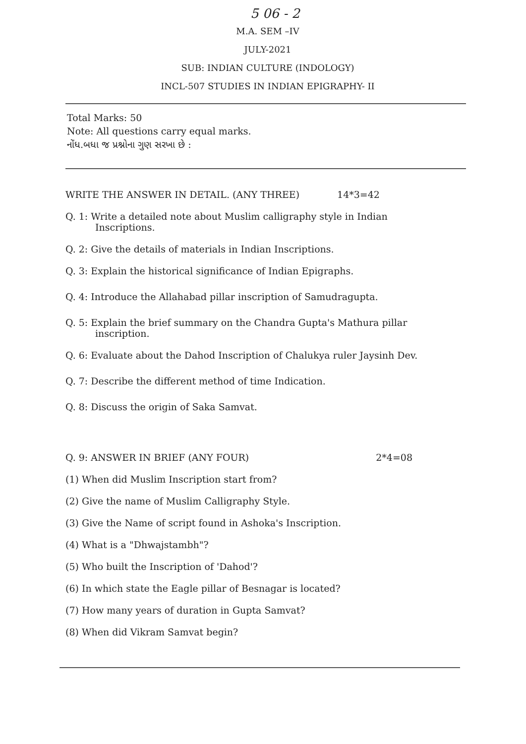5 06 - 2
M.A. SEM –IV
JULY-2021
SUB: INDIAN CULTURE (INDOLOGY)
INCL-507 STUDIES IN INDIAN EPIGRAPHY- II
Total Marks: 50
Note: All questions carry equal marks.
નોંધ.બધા જ પ્રશ્નોના ગુણ સરખા છે :
WRITE THE ANSWER IN DETAIL. (ANY THREE) 14*3=42
Q. 1: Write a detailed note about Muslim calligraphy style in Indian
Inscriptions.
Q. 2: Give the details of materials in Indian Inscriptions.
Q. 3: Explain the historical significance of Indian Epigraphs.
Q. 4: Introduce the Allahabad pillar inscription of Samudragupta.
Q. 5: Explain the brief summary on the Chandra Gupta's Mathura pillar
inscription.
Q. 6: Evaluate about the Dahod Inscription of Chalukya ruler Jaysinh Dev.
Q. 7: Describe the different method of time Indication.
Q. 8: Discuss the origin of Saka Samvat.
Q. 9: ANSWER IN BRIEF (ANY FOUR) 2*4=08
(1) When did Muslim Inscription start from?
(2) Give the name of Muslim Calligraphy Style.
(3) Give the Name of script found in Ashoka's Inscription.
(4) What is a "Dhwajstambh"?
(5) Who built the Inscription of 'Dahod'?
(6) In which state the Eagle pillar of Besnagar is located?
(7) How many years of duration in Gupta Samvat?
(8) When did Vikram Samvat begin?